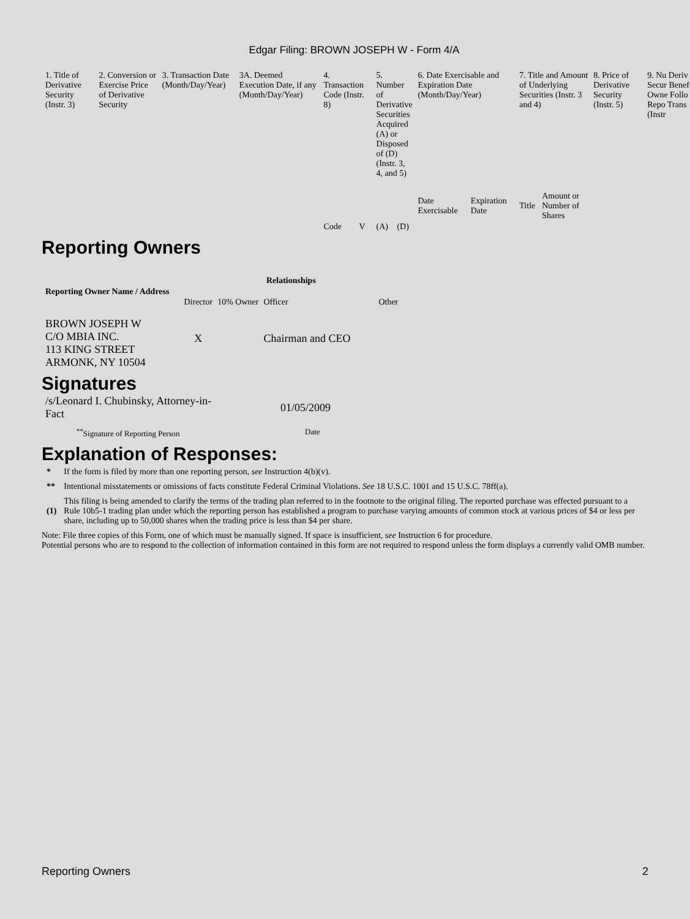Edgar Filing: BROWN JOSEPH W - Form 4/A
| 1. Title of Derivative Security (Instr. 3) | 2. Conversion or Exercise Price of Derivative Security | 3. Transaction Date (Month/Day/Year) | 3A. Deemed Execution Date, if any (Month/Day/Year) | 4. Transaction Code (Instr. 8) | | 5. Number of Derivative Securities Acquired (A) or Disposed of (D) (Instr. 3, 4, and 5) | | 6. Date Exercisable and Expiration Date (Month/Day/Year) | | 7. Title and Amount of Underlying Securities (Instr. 3 and 4) | | 8. Price of Derivative Security (Instr. 5) | 9. Nu Deriv Secur Benef Owne Follo Repo Trans (Instr |
| | | | | | | | | Date Exercisable | Expiration Date | Title | Amount or Number of Shares | | |
| | | | | Code | V | (A) | (D) | | | | | | |
Reporting Owners
| Reporting Owner Name / Address | Relationships | | | |
| --- | --- | --- | --- | --- |
| | Director | 10% Owner | Officer | Other |
| BROWN JOSEPH W C/O MBIA INC. 113 KING STREET ARMONK, NY 10504 | X | | Chairman and CEO | |
Signatures
| /s/Leonard I. Chubinsky, Attorney-in-Fact | 01/05/2009 |
| <sup>**</sup> Signature of Reporting Person | Date |
Explanation of Responses:
| * | If the form is filed by more than one reporting person, see Instruction 4(b)(v). |
| ** | Intentional misstatements or omissions of facts constitute Federal Criminal Violations. See 18 U.S.C. 1001 and 15 U.S.C. 78ff(a). |
| (1) | This filing is being amended to clarify the terms of the trading plan referred to in the footnote to the original filing. The reported purchase was effected pursuant to a Rule 10b5-1 trading plan under which the reporting person has established a program to purchase varying amounts of common stock at various prices of $4 or less per share, including up to 50,000 shares when the trading price is less than $4 per share. |
Note: File three copies of this Form, one of which must be manually signed. If space is insufficient, see Instruction 6 for procedure.
Potential persons who are to respond to the collection of information contained in this form are not required to respond unless the form displays a currently valid OMB number.
Reporting Owners 2